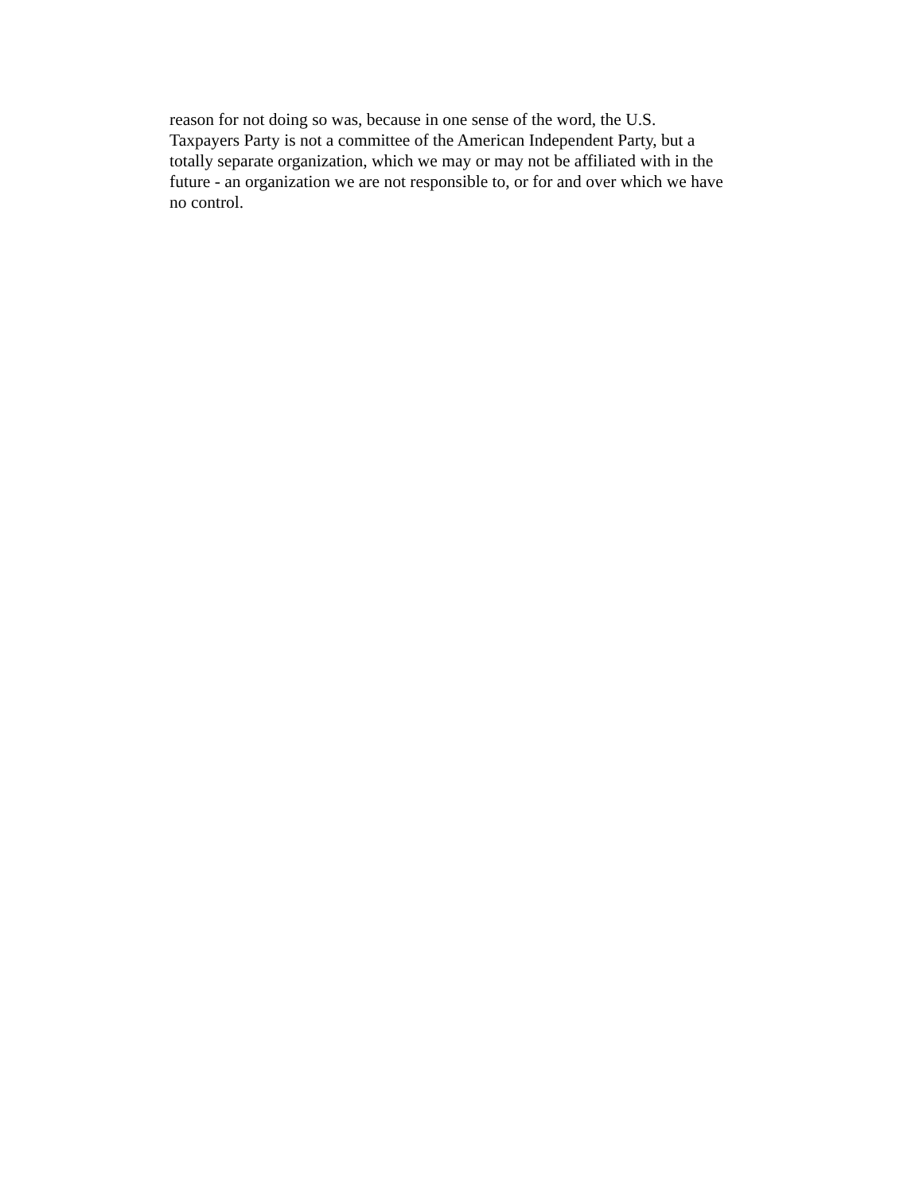reason for not doing so was, because in one sense of the word, the U.S.
Taxpayers Party is not a committee of the American Independent Party, but a
totally separate organization, which we may or may not be affiliated with in the
future - an organization we are not responsible to, or for and over which we have
no control.